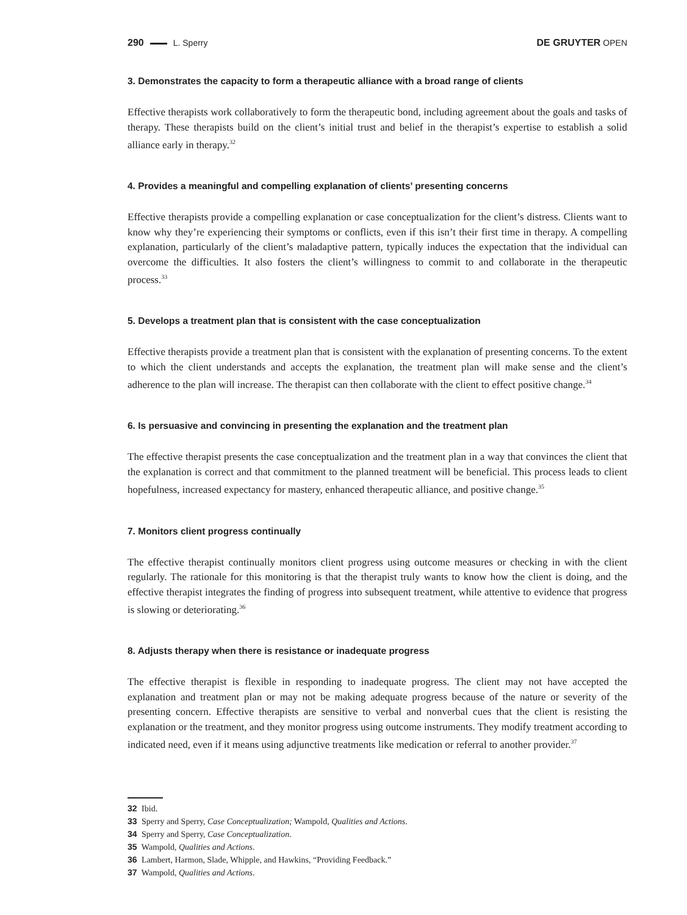290 L. Sperry DE GRUYTER OPEN
3. Demonstrates the capacity to form a therapeutic alliance with a broad range of clients
Effective therapists work collaboratively to form the therapeutic bond, including agreement about the goals and tasks of therapy. These therapists build on the client’s initial trust and belief in the therapist’s expertise to establish a solid alliance early in therapy.<sup>32</sup>
4. Provides a meaningful and compelling explanation of clients’ presenting concerns
Effective therapists provide a compelling explanation or case conceptualization for the client’s distress. Clients want to know why they’re experiencing their symptoms or conflicts, even if this isn’t their first time in therapy. A compelling explanation, particularly of the client’s maladaptive pattern, typically induces the expectation that the individual can overcome the difficulties. It also fosters the client’s willingness to commit to and collaborate in the therapeutic process.<sup>33</sup>
5. Develops a treatment plan that is consistent with the case conceptualization
Effective therapists provide a treatment plan that is consistent with the explanation of presenting concerns. To the extent to which the client understands and accepts the explanation, the treatment plan will make sense and the client’s adherence to the plan will increase. The therapist can then collaborate with the client to effect positive change.<sup>34</sup>
6. Is persuasive and convincing in presenting the explanation and the treatment plan
The effective therapist presents the case conceptualization and the treatment plan in a way that convinces the client that the explanation is correct and that commitment to the planned treatment will be beneficial. This process leads to client hopefulness, increased expectancy for mastery, enhanced therapeutic alliance, and positive change.<sup>35</sup>
7. Monitors client progress continually
The effective therapist continually monitors client progress using outcome measures or checking in with the client regularly. The rationale for this monitoring is that the therapist truly wants to know how the client is doing, and the effective therapist integrates the finding of progress into subsequent treatment, while attentive to evidence that progress is slowing or deteriorating.<sup>36</sup>
8. Adjusts therapy when there is resistance or inadequate progress
The effective therapist is flexible in responding to inadequate progress. The client may not have accepted the explanation and treatment plan or may not be making adequate progress because of the nature or severity of the presenting concern. Effective therapists are sensitive to verbal and nonverbal cues that the client is resisting the explanation or the treatment, and they monitor progress using outcome instruments. They modify treatment according to indicated need, even if it means using adjunctive treatments like medication or referral to another provider.<sup>37</sup>
32 Ibid.
33 Sperry and Sperry, Case Conceptualization; Wampold, Qualities and Actions.
34 Sperry and Sperry, Case Conceptualization.
35 Wampold, Qualities and Actions.
36 Lambert, Harmon, Slade, Whipple, and Hawkins, “Providing Feedback.”
37 Wampold, Qualities and Actions.